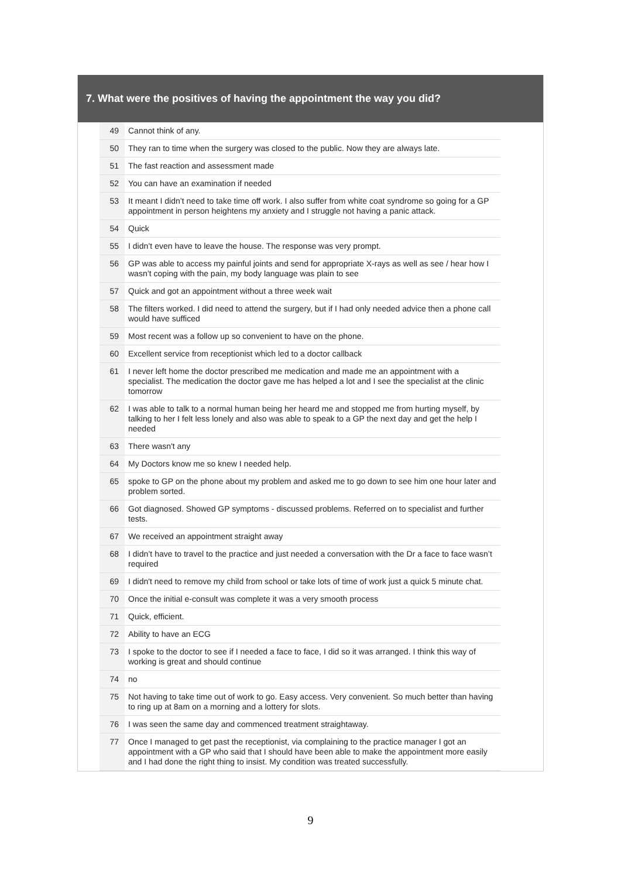7. What were the positives of having the appointment the way you did?
| 49 | Cannot think of any. |
| 50 | They ran to time when the surgery was closed to the public. Now they are always late. |
| 51 | The fast reaction and assessment made |
| 52 | You can have an examination if needed |
| 53 | It meant I didn’t need to take time off work. I also suffer from white coat syndrome so going for a GP appointment in person heightens my anxiety and I struggle not having a panic attack. |
| 54 | Quick |
| 55 | I didn’t even have to leave the house. The response was very prompt. |
| 56 | GP was able to access my painful joints and send for appropriate X-rays as well as see / hear how I wasn’t coping with the pain, my body language was plain to see |
| 57 | Quick and got an appointment without a three week wait |
| 58 | The filters worked. I did need to attend the surgery, but if I had only needed advice then a phone call would have sufficed |
| 59 | Most recent was a follow up so convenient to have on the phone. |
| 60 | Excellent service from receptionist which led to a doctor callback |
| 61 | I never left home the doctor prescribed me medication and made me an appointment with a specialist. The medication the doctor gave me has helped a lot and I see the specialist at the clinic tomorrow |
| 62 | I was able to talk to a normal human being her heard me and stopped me from hurting myself, by talking to her I felt less lonely and also was able to speak to a GP the next day and get the help I needed |
| 63 | There wasn't any |
| 64 | My Doctors know me so knew I needed help. |
| 65 | spoke to GP on the phone about my problem and asked me to go down to see him one hour later and problem sorted. |
| 66 | Got diagnosed. Showed GP symptoms - discussed problems. Referred on to specialist and further tests. |
| 67 | We received an appointment straight away |
| 68 | I didn’t have to travel to the practice and just needed a conversation with the Dr a face to face wasn’t required |
| 69 | I didn't need to remove my child from school or take lots of time of work just a quick 5 minute chat. |
| 70 | Once the initial e-consult was complete it was a very smooth process |
| 71 | Quick, efficient. |
| 72 | Ability to have an ECG |
| 73 | I spoke to the doctor to see if I needed a face to face, I did so it was arranged. I think this way of working is great and should continue |
| 74 | no |
| 75 | Not having to take time out of work to go. Easy access. Very convenient. So much better than having to ring up at 8am on a morning and a lottery for slots. |
| 76 | I was seen the same day and commenced treatment straightaway. |
| 77 | Once I managed to get past the receptionist, via complaining to the practice manager I got an appointment with a GP who said that I should have been able to make the appointment more easily and I had done the right thing to insist. My condition was treated successfully. |
9